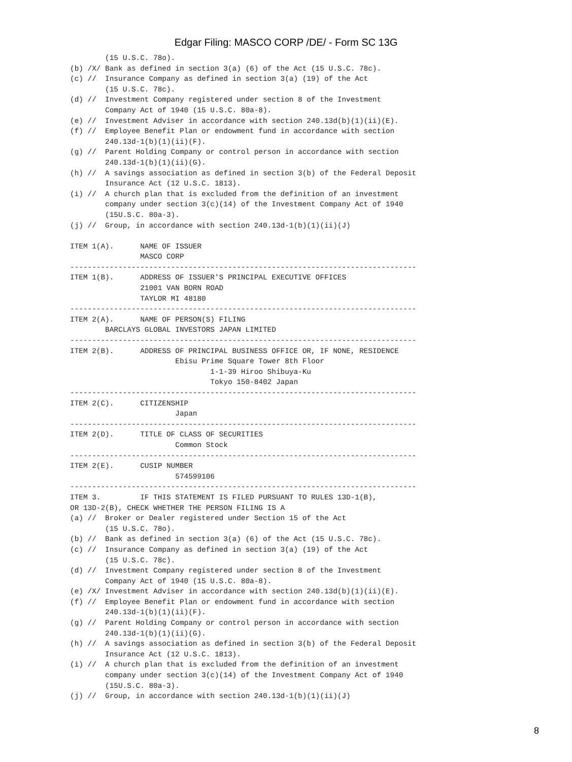Edgar Filing: MASCO CORP /DE/ - Form SC 13G
        (15 U.S.C. 78o).
(b) /X/ Bank as defined in section 3(a) (6) of the Act (15 U.S.C. 78c).
(c) //  Insurance Company as defined in section 3(a) (19) of the Act
        (15 U.S.C. 78c).
(d) //  Investment Company registered under section 8 of the Investment
        Company Act of 1940 (15 U.S.C. 80a-8).
(e) //  Investment Adviser in accordance with section 240.13d(b)(1)(ii)(E).
(f) //  Employee Benefit Plan or endowment fund in accordance with section
        240.13d-1(b)(1)(ii)(F).
(g) //  Parent Holding Company or control person in accordance with section
        240.13d-1(b)(1)(ii)(G).
(h) //  A savings association as defined in section 3(b) of the Federal Deposit
        Insurance Act (12 U.S.C. 1813).
(i) //  A church plan that is excluded from the definition of an investment
        company under section 3(c)(14) of the Investment Company Act of 1940
        (15U.S.C. 80a-3).
(j) //  Group, in accordance with section 240.13d-1(b)(1)(ii)(J)

ITEM 1(A).      NAME OF ISSUER
                MASCO CORP
-------------------------------------------------------------------------------
ITEM 1(B).      ADDRESS OF ISSUER'S PRINCIPAL EXECUTIVE OFFICES
                21001 VAN BORN ROAD
                TAYLOR MI 48180
-------------------------------------------------------------------------------
ITEM 2(A).      NAME OF PERSON(S) FILING
        BARCLAYS GLOBAL INVESTORS JAPAN LIMITED
-------------------------------------------------------------------------------
ITEM 2(B).      ADDRESS OF PRINCIPAL BUSINESS OFFICE OR, IF NONE, RESIDENCE
                        Ebisu Prime Square Tower 8th Floor
                                1-1-39 Hiroo Shibuya-Ku
                                Tokyo 150-8402 Japan
-------------------------------------------------------------------------------
ITEM 2(C).      CITIZENSHIP
                        Japan
-------------------------------------------------------------------------------
ITEM 2(D).      TITLE OF CLASS OF SECURITIES
                        Common Stock
-------------------------------------------------------------------------------
ITEM 2(E).      CUSIP NUMBER
                        574599106
-------------------------------------------------------------------------------
ITEM 3.         IF THIS STATEMENT IS FILED PURSUANT TO RULES 13D-1(B),
OR 13D-2(B), CHECK WHETHER THE PERSON FILING IS A
(a) //  Broker or Dealer registered under Section 15 of the Act
        (15 U.S.C. 78o).
(b) //  Bank as defined in section 3(a) (6) of the Act (15 U.S.C. 78c).
(c) //  Insurance Company as defined in section 3(a) (19) of the Act
        (15 U.S.C. 78c).
(d) //  Investment Company registered under section 8 of the Investment
        Company Act of 1940 (15 U.S.C. 80a-8).
(e) /X/ Investment Adviser in accordance with section 240.13d(b)(1)(ii)(E).
(f) //  Employee Benefit Plan or endowment fund in accordance with section
        240.13d-1(b)(1)(ii)(F).
(g) //  Parent Holding Company or control person in accordance with section
        240.13d-1(b)(1)(ii)(G).
(h) //  A savings association as defined in section 3(b) of the Federal Deposit
        Insurance Act (12 U.S.C. 1813).
(i) //  A church plan that is excluded from the definition of an investment
        company under section 3(c)(14) of the Investment Company Act of 1940
        (15U.S.C. 80a-3).
(j) //  Group, in accordance with section 240.13d-1(b)(1)(ii)(J)
8